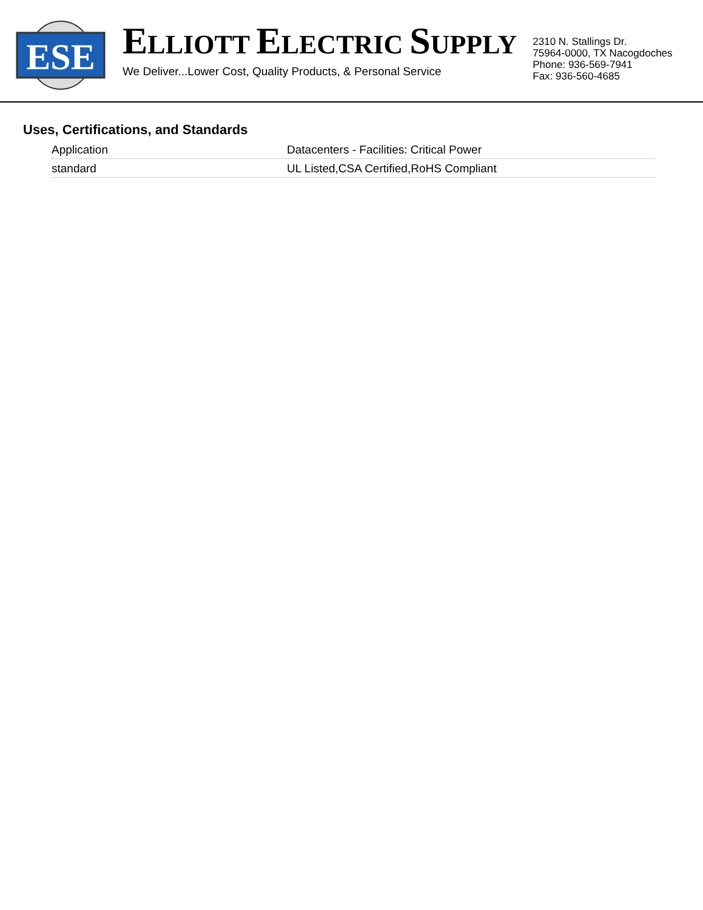ESE
ELLIOTT ELECTRIC SUPPLY
We Deliver...Lower Cost, Quality Products, & Personal Service
2310 N. Stallings Dr.
75964-0000, TX Nacogdoches
Phone: 936-569-7941
Fax: 936-560-4685
Uses, Certifications, and Standards
| Application | Datacenters - Facilities: Critical Power |
| standard | UL Listed,CSA Certified,RoHS Compliant |